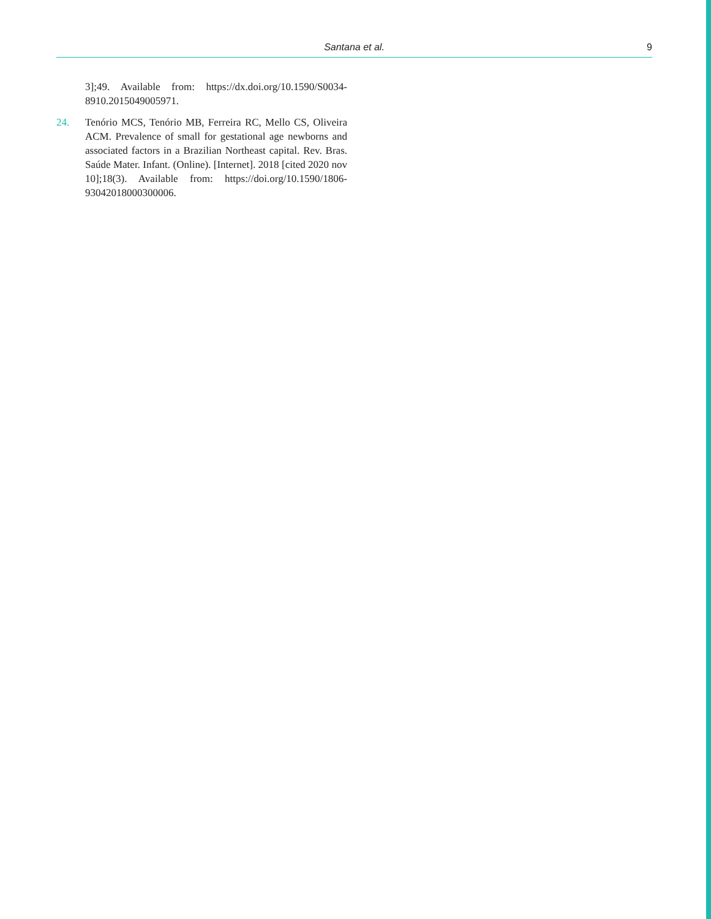Santana et al. 9
3];49. Available from: https://dx.doi.org/10.1590/S0034-8910.2015049005971.
24. Tenório MCS, Tenório MB, Ferreira RC, Mello CS, Oliveira ACM. Prevalence of small for gestational age newborns and associated factors in a Brazilian Northeast capital. Rev. Bras. Saúde Mater. Infant. (Online). [Internet]. 2018 [cited 2020 nov 10];18(3). Available from: https://doi.org/10.1590/1806-93042018000300006.